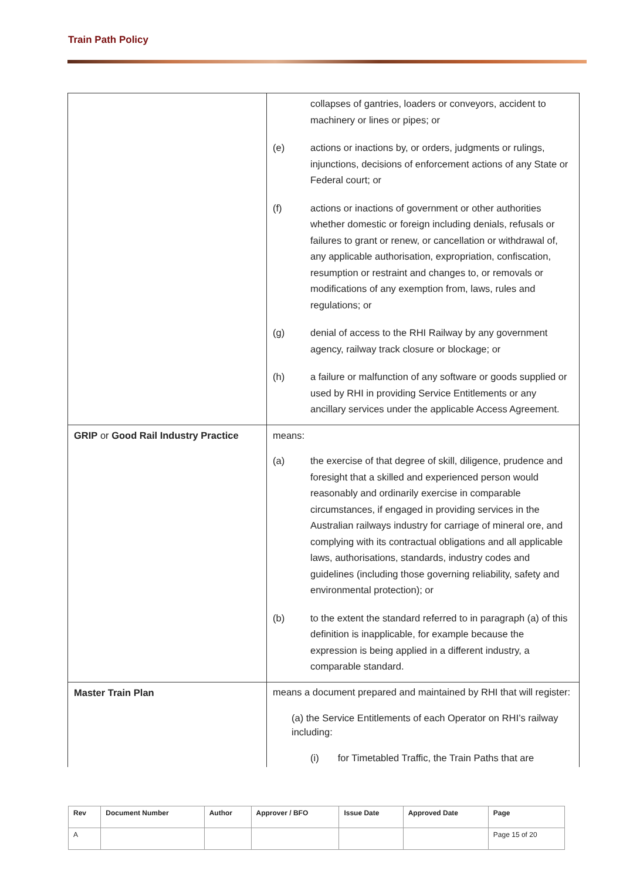Train Path Policy
| | collapses of gantries, loaders or conveyors, accident to machinery or lines or pipes; or (e) actions or inactions by, or orders, judgments or rulings, injunctions, decisions of enforcement actions of any State or Federal court; or (f) actions or inactions of government or other authorities whether domestic or foreign including denials, refusals or failures to grant or renew, or cancellation or withdrawal of, any applicable authorisation, expropriation, confiscation, resumption or restraint and changes to, or removals or modifications of any exemption from, laws, rules and regulations; or (g) denial of access to the RHI Railway by any government agency, railway track closure or blockage; or (h) a failure or malfunction of any software or goods supplied or used by RHI in providing Service Entitlements or any ancillary services under the applicable Access Agreement. |
| GRIP or Good Rail Industry Practice | means: (a) the exercise of that degree of skill, diligence, prudence and foresight that a skilled and experienced person would reasonably and ordinarily exercise in comparable circumstances, if engaged in providing services in the Australian railways industry for carriage of mineral ore, and complying with its contractual obligations and all applicable laws, authorisations, standards, industry codes and guidelines (including those governing reliability, safety and environmental protection); or (b) to the extent the standard referred to in paragraph (a) of this definition is inapplicable, for example because the expression is being applied in a different industry, a comparable standard. |
| Master Train Plan | means a document prepared and maintained by RHI that will register: (a) the Service Entitlements of each Operator on RHI’s railway including: (i) for Timetabled Traffic, the Train Paths that are |
| Rev | Document Number | Author | Approver / BFO | Issue Date | Approved Date | Page |
| --- | --- | --- | --- | --- | --- | --- |
| A | | | | | | Page 15 of 20 |